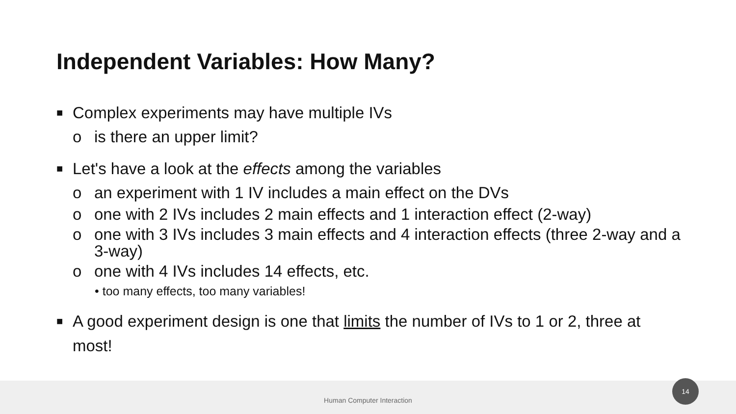Independent Variables: How Many?
■ Complex experiments may have multiple IVs
o is there an upper limit?
■ Let's have a look at the effects among the variables
o an experiment with 1 IV includes a main effect on the DVs
o one with 2 IVs includes 2 main effects and 1 interaction effect (2-way)
o one with 3 IVs includes 3 main effects and 4 interaction effects (three 2-way and a 3-way)
o one with 4 IVs includes 14 effects, etc.
• too many effects, too many variables!
■ A good experiment design is one that limits the number of IVs to 1 or 2, three at most!
Human Computer Interaction
14